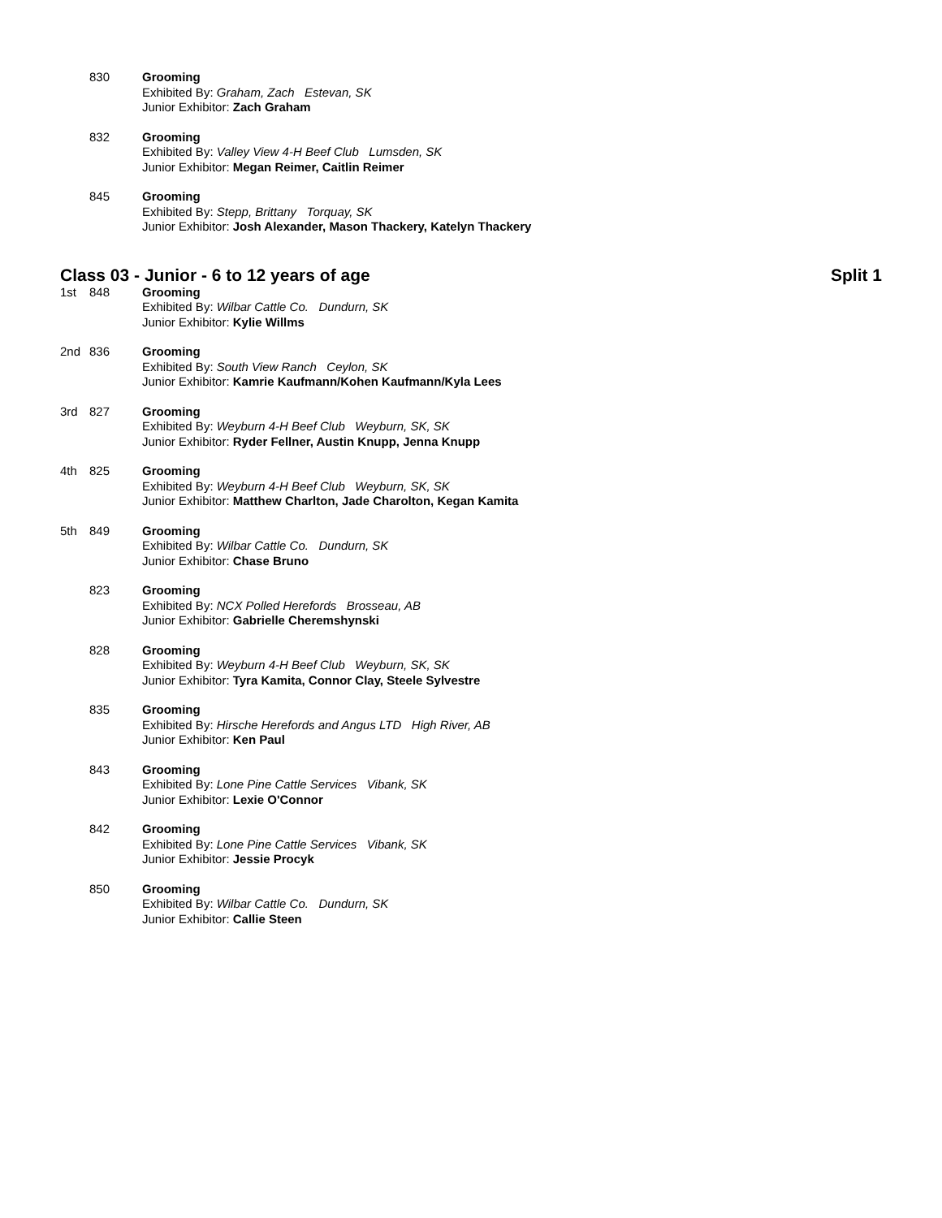830 Grooming
Exhibited By: Graham, Zach Estevan, SK
Junior Exhibitor: Zach Graham
832 Grooming
Exhibited By: Valley View 4-H Beef Club Lumsden, SK
Junior Exhibitor: Megan Reimer, Caitlin Reimer
845 Grooming
Exhibited By: Stepp, Brittany Torquay, SK
Junior Exhibitor: Josh Alexander, Mason Thackery, Katelyn Thackery
Class 03 - Junior - 6 to 12 years of age Split 1
1st 848 Grooming
Exhibited By: Wilbar Cattle Co. Dundurn, SK
Junior Exhibitor: Kylie Willms
2nd 836 Grooming
Exhibited By: South View Ranch Ceylon, SK
Junior Exhibitor: Kamrie Kaufmann/Kohen Kaufmann/Kyla Lees
3rd 827 Grooming
Exhibited By: Weyburn 4-H Beef Club Weyburn, SK, SK
Junior Exhibitor: Ryder Fellner, Austin Knupp, Jenna Knupp
4th 825 Grooming
Exhibited By: Weyburn 4-H Beef Club Weyburn, SK, SK
Junior Exhibitor: Matthew Charlton, Jade Charolton, Kegan Kamita
5th 849 Grooming
Exhibited By: Wilbar Cattle Co. Dundurn, SK
Junior Exhibitor: Chase Bruno
823 Grooming
Exhibited By: NCX Polled Herefords Brosseau, AB
Junior Exhibitor: Gabrielle Cheremshynski
828 Grooming
Exhibited By: Weyburn 4-H Beef Club Weyburn, SK, SK
Junior Exhibitor: Tyra Kamita, Connor Clay, Steele Sylvestre
835 Grooming
Exhibited By: Hirsche Herefords and Angus LTD High River, AB
Junior Exhibitor: Ken Paul
843 Grooming
Exhibited By: Lone Pine Cattle Services Vibank, SK
Junior Exhibitor: Lexie O'Connor
842 Grooming
Exhibited By: Lone Pine Cattle Services Vibank, SK
Junior Exhibitor: Jessie Procyk
850 Grooming
Exhibited By: Wilbar Cattle Co. Dundurn, SK
Junior Exhibitor: Callie Steen